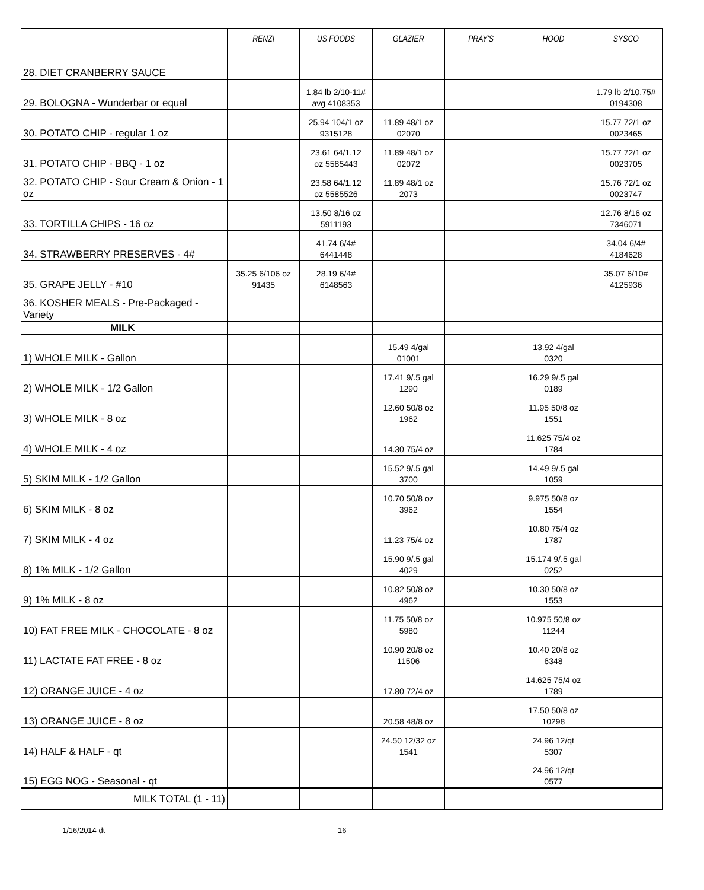| | RENZI | US FOODS | GLAZIER | PRAY'S | HOOD | SYSCO |
| --- | --- | --- | --- | --- | --- | --- |
| 28. DIET CRANBERRY SAUCE | | | | | | |
| 29. BOLOGNA - Wunderbar or equal | | 1.84 lb 2/10-11# avg 4108353 | | | | 1.79 lb 2/10.75# 0194308 |
| 30. POTATO CHIP - regular 1 oz | | 25.94 104/1 oz 9315128 | 11.89 48/1 oz 02070 | | | 15.77 72/1 oz 0023465 |
| 31. POTATO CHIP - BBQ - 1 oz | | 23.61 64/1.12 oz 5585443 | 11.89 48/1 oz 02072 | | | 15.77 72/1 oz 0023705 |
| 32. POTATO CHIP - Sour Cream & Onion - 1 oz | | 23.58 64/1.12 oz 5585526 | 11.89 48/1 oz 2073 | | | 15.76 72/1 oz 0023747 |
| 33. TORTILLA CHIPS - 16 oz | | 13.50 8/16 oz 5911193 | | | | 12.76 8/16 oz 7346071 |
| 34. STRAWBERRY PRESERVES - 4# | | 41.74 6/4# 6441448 | | | | 34.04 6/4# 4184628 |
| 35. GRAPE JELLY - #10 | 35.25 6/106 oz 91435 | 28.19 6/4# 6148563 | | | | 35.07 6/10# 4125936 |
| 36. KOSHER MEALS - Pre-Packaged - Variety | | | | | | |
| MILK | | | | | | |
| 1) WHOLE MILK - Gallon | | | 15.49 4/gal 01001 | | 13.92 4/gal 0320 | |
| 2) WHOLE MILK - 1/2 Gallon | | | 17.41 9/.5 gal 1290 | | 16.29 9/.5 gal 0189 | |
| 3) WHOLE MILK - 8 oz | | | 12.60 50/8 oz 1962 | | 11.95 50/8 oz 1551 | |
| 4) WHOLE MILK - 4 oz | | | 14.30 75/4 oz | | 11.625 75/4 oz 1784 | |
| 5) SKIM MILK - 1/2 Gallon | | | 15.52 9/.5 gal 3700 | | 14.49 9/.5 gal 1059 | |
| 6) SKIM MILK - 8 oz | | | 10.70 50/8 oz 3962 | | 9.975 50/8 oz 1554 | |
| 7) SKIM MILK - 4 oz | | | 11.23 75/4 oz | | 10.80 75/4 oz 1787 | |
| 8) 1% MILK - 1/2 Gallon | | | 15.90 9/.5 gal 4029 | | 15.174 9/.5 gal 0252 | |
| 9) 1% MILK - 8 oz | | | 10.82 50/8 oz 4962 | | 10.30 50/8 oz 1553 | |
| 10) FAT FREE MILK - CHOCOLATE - 8 oz | | | 11.75 50/8 oz 5980 | | 10.975 50/8 oz 11244 | |
| 11) LACTATE FAT FREE - 8 oz | | | 10.90 20/8 oz 11506 | | 10.40 20/8 oz 6348 | |
| 12) ORANGE JUICE - 4 oz | | | 17.80 72/4 oz | | 14.625 75/4 oz 1789 | |
| 13) ORANGE JUICE - 8 oz | | | 20.58 48/8 oz | | 17.50 50/8 oz 10298 | |
| 14) HALF & HALF - qt | | | 24.50 12/32 oz 1541 | | 24.96 12/qt 5307 | |
| 15) EGG NOG - Seasonal - qt | | | | | 24.96 12/qt 0577 | |
| MILK TOTAL (1 - 11) | | | | | | |
1/16/2014 dt 16